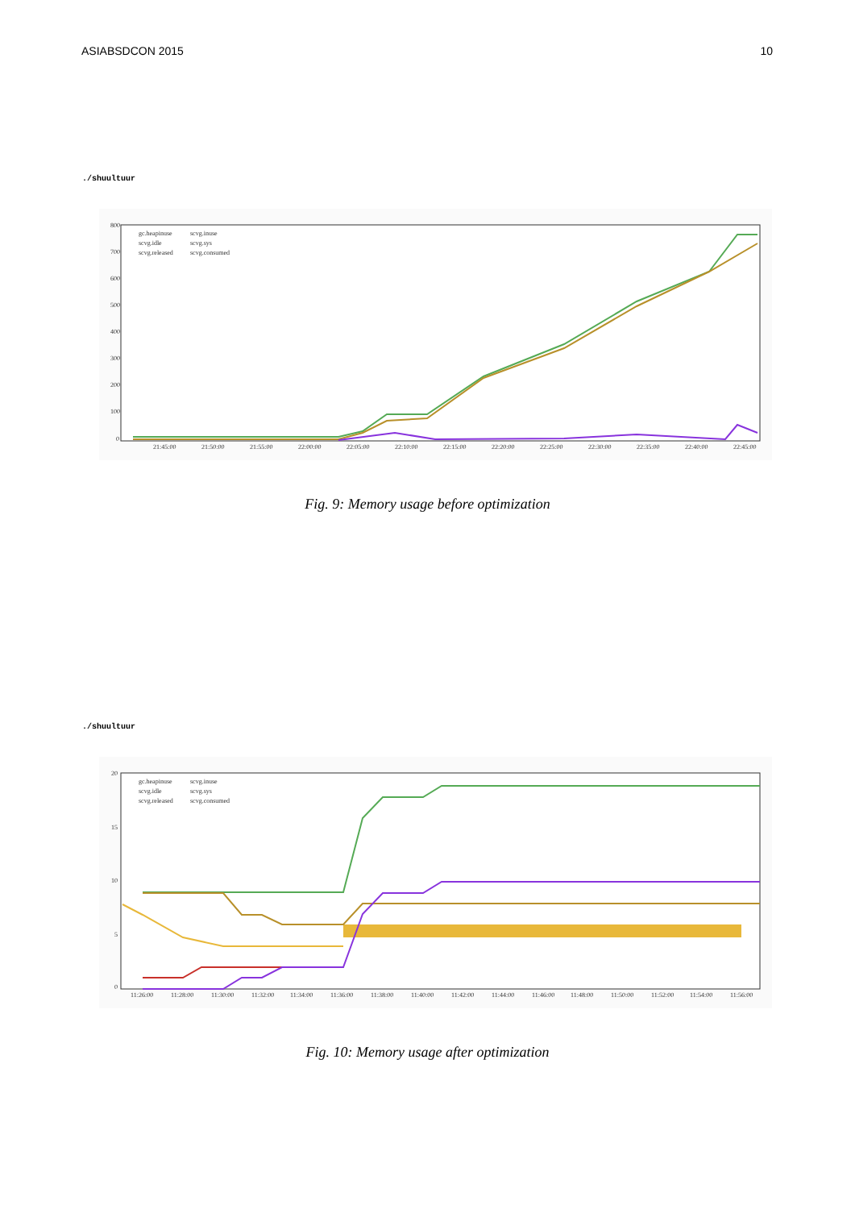ASIABSDCON 2015 10
./shuultuur
800
700
600
500
400
300
200
100
0
21:45:00
21:50:00
21:55:00
22:00:00
22:05:00
22:10:00
22:15:00
22:20:00
22:25:00
22:30:00
22:35:00
22:40:00
22:45:00
gc.heapinuse
scvg.inuse
scvg.idle
scvg.sys
scvg.released
scvg.consumed
Fig. 9: Memory usage before optimization
./shuultuur
20
15
10
5
0
11:26:00
11:28:00
11:30:00
11:32:00
11:34:00
11:36:00
11:38:00
11:40:00
11:42:00
11:44:00
11:46:00
11:48:00
11:50:00
11:52:00
11:54:00
11:56:00
gc.heapinuse
scvg.inuse
scvg.idle
scvg.sys
scvg.released
scvg.consumed
Fig. 10: Memory usage after optimization